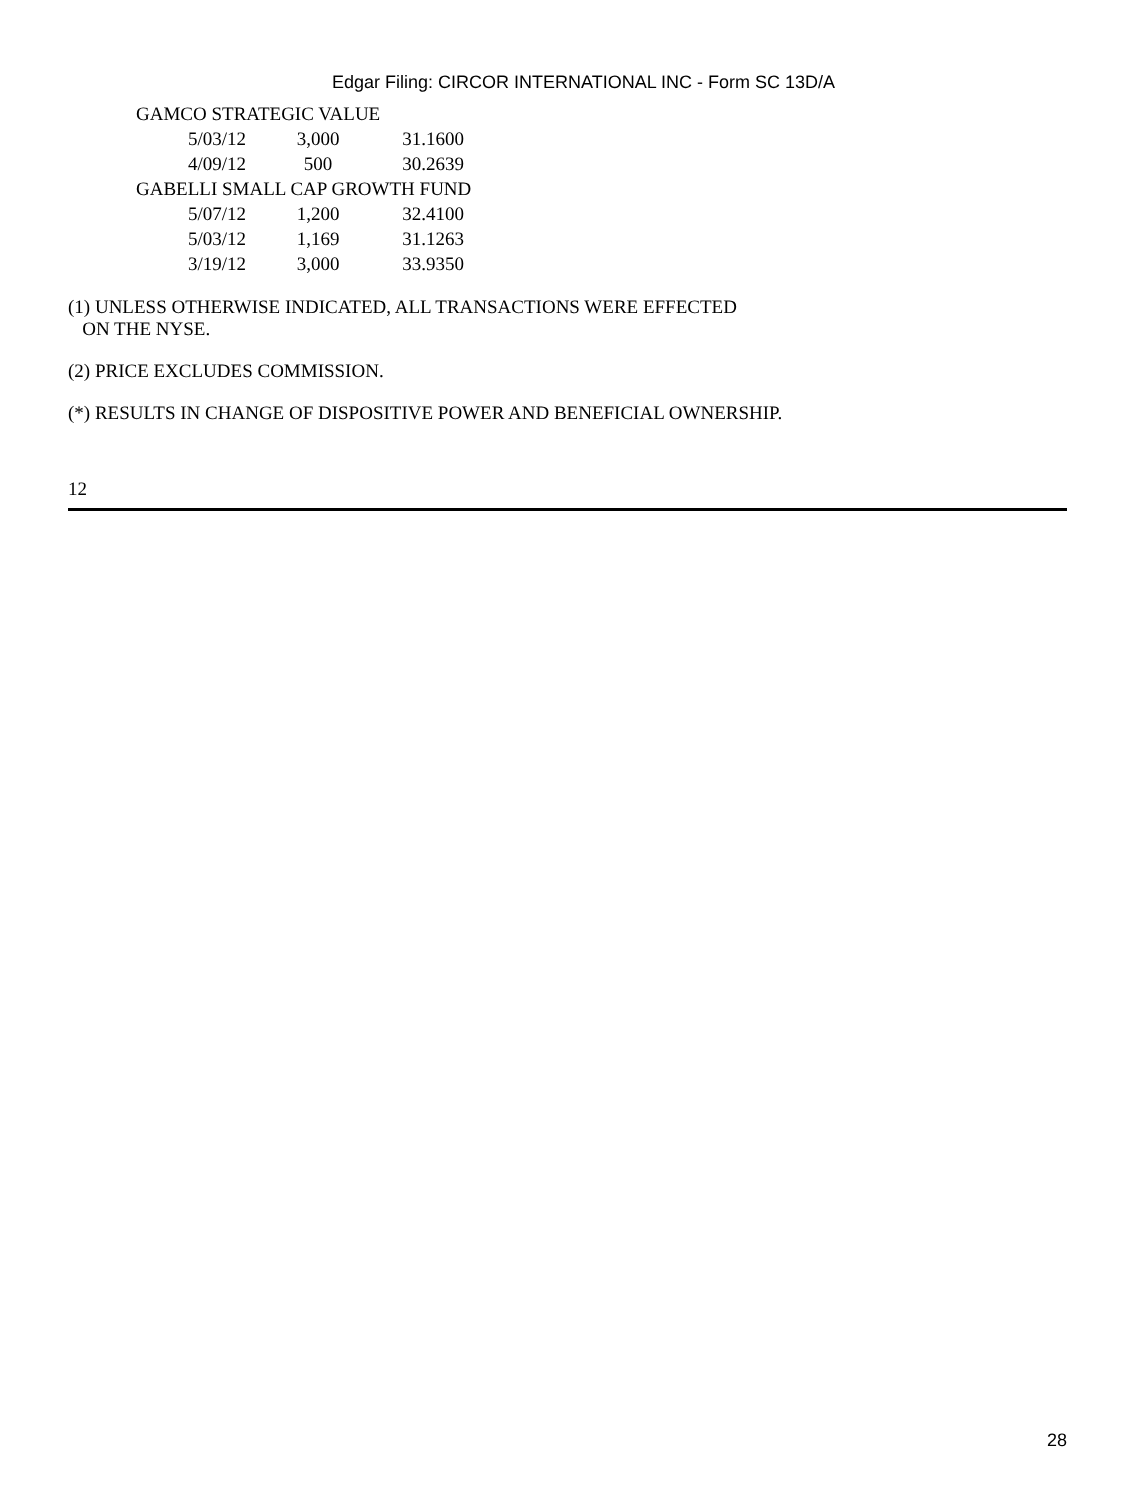Edgar Filing: CIRCOR INTERNATIONAL INC - Form SC 13D/A
| GAMCO STRATEGIC VALUE | | |
| 5/03/12 | 3,000 | 31.1600 |
| 4/09/12 | 500 | 30.2639 |
| GABELLI SMALL CAP GROWTH FUND | | |
| 5/07/12 | 1,200 | 32.4100 |
| 5/03/12 | 1,169 | 31.1263 |
| 3/19/12 | 3,000 | 33.9350 |
(1) UNLESS OTHERWISE INDICATED, ALL TRANSACTIONS WERE EFFECTED
ON THE NYSE.
(2) PRICE EXCLUDES COMMISSION.
(*) RESULTS IN CHANGE OF DISPOSITIVE POWER AND BENEFICIAL OWNERSHIP.
12
28